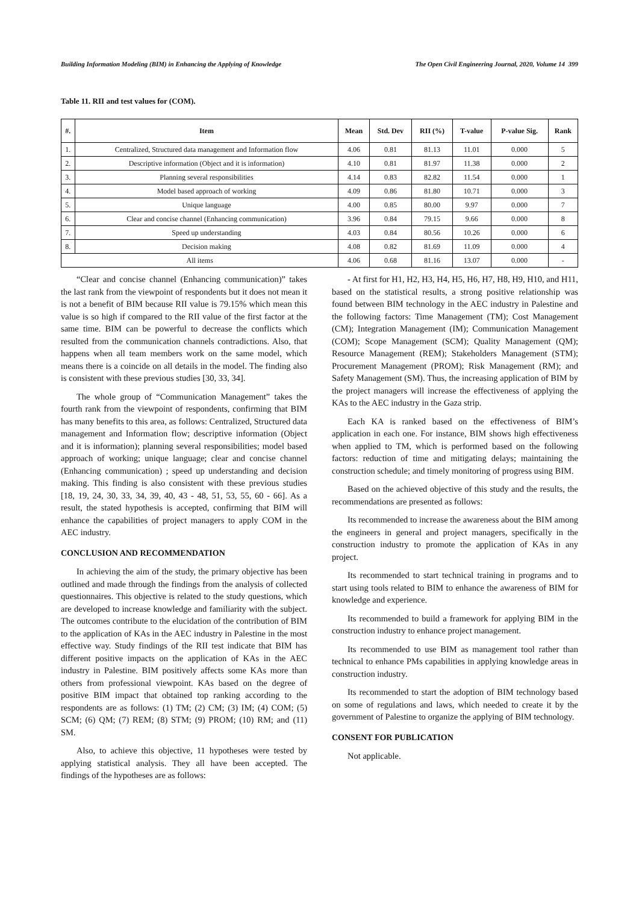Building Information Modeling (BIM) in Enhancing the Applying of Knowledge The Open Civil Engineering Journal, 2020, Volume 14 399
Table 11. RII and test values for (COM).
| #. | Item | Mean | Std. Dev | RII (%) | T-value | P-value Sig. | Rank |
| --- | --- | --- | --- | --- | --- | --- | --- |
| 1. | Centralized, Structured data management and Information flow | 4.06 | 0.81 | 81.13 | 11.01 | 0.000 | 5 |
| 2. | Descriptive information (Object and it is information) | 4.10 | 0.81 | 81.97 | 11.38 | 0.000 | 2 |
| 3. | Planning several responsibilities | 4.14 | 0.83 | 82.82 | 11.54 | 0.000 | 1 |
| 4. | Model based approach of working | 4.09 | 0.86 | 81.80 | 10.71 | 0.000 | 3 |
| 5. | Unique language | 4.00 | 0.85 | 80.00 | 9.97 | 0.000 | 7 |
| 6. | Clear and concise channel (Enhancing communication) | 3.96 | 0.84 | 79.15 | 9.66 | 0.000 | 8 |
| 7. | Speed up understanding | 4.03 | 0.84 | 80.56 | 10.26 | 0.000 | 6 |
| 8. | Decision making | 4.08 | 0.82 | 81.69 | 11.09 | 0.000 | 4 |
| All items | | 4.06 | 0.68 | 81.16 | 13.07 | 0.000 | - |
“Clear and concise channel (Enhancing communication)” takes the last rank from the viewpoint of respondents but it does not mean it is not a benefit of BIM because RII value is 79.15% which mean this value is so high if compared to the RII value of the first factor at the same time. BIM can be powerful to decrease the conflicts which resulted from the communication channels contradictions. Also, that happens when all team members work on the same model, which means there is a coincide on all details in the model. The finding also is consistent with these previous studies [30, 33, 34].
The whole group of “Communication Management” takes the fourth rank from the viewpoint of respondents, confirming that BIM has many benefits to this area, as follows: Centralized, Structured data management and Information flow; descriptive information (Object and it is information); planning several responsibilities; model based approach of working; unique language; clear and concise channel (Enhancing communication) ; speed up understanding and decision making. This finding is also consistent with these previous studies [18, 19, 24, 30, 33, 34, 39, 40, 43 - 48, 51, 53, 55, 60 - 66]. As a result, the stated hypothesis is accepted, confirming that BIM will enhance the capabilities of project managers to apply COM in the AEC industry.
CONCLUSION AND RECOMMENDATION
In achieving the aim of the study, the primary objective has been outlined and made through the findings from the analysis of collected questionnaires. This objective is related to the study questions, which are developed to increase knowledge and familiarity with the subject. The outcomes contribute to the elucidation of the contribution of BIM to the application of KAs in the AEC industry in Palestine in the most effective way. Study findings of the RII test indicate that BIM has different positive impacts on the application of KAs in the AEC industry in Palestine. BIM positively affects some KAs more than others from professional viewpoint. KAs based on the degree of positive BIM impact that obtained top ranking according to the respondents are as follows: (1) TM; (2) CM; (3) IM; (4) COM; (5) SCM; (6) QM; (7) REM; (8) STM; (9) PROM; (10) RM; and (11) SM.
Also, to achieve this objective, 11 hypotheses were tested by applying statistical analysis. They all have been accepted. The findings of the hypotheses are as follows:
- At first for H1, H2, H3, H4, H5, H6, H7, H8, H9, H10, and H11, based on the statistical results, a strong positive relationship was found between BIM technology in the AEC industry in Palestine and the following factors: Time Management (TM); Cost Management (CM); Integration Management (IM); Communication Management (COM); Scope Management (SCM); Quality Management (QM); Resource Management (REM); Stakeholders Management (STM); Procurement Management (PROM); Risk Management (RM); and Safety Management (SM). Thus, the increasing application of BIM by the project managers will increase the effectiveness of applying the KAs to the AEC industry in the Gaza strip.
Each KA is ranked based on the effectiveness of BIM’s application in each one. For instance, BIM shows high effectiveness when applied to TM, which is performed based on the following factors: reduction of time and mitigating delays; maintaining the construction schedule; and timely monitoring of progress using BIM.
Based on the achieved objective of this study and the results, the recommendations are presented as follows:
Its recommended to increase the awareness about the BIM among the engineers in general and project managers, specifically in the construction industry to promote the application of KAs in any project.
Its recommended to start technical training in programs and to start using tools related to BIM to enhance the awareness of BIM for knowledge and experience.
Its recommended to build a framework for applying BIM in the construction industry to enhance project management.
Its recommended to use BIM as management tool rather than technical to enhance PMs capabilities in applying knowledge areas in construction industry.
Its recommended to start the adoption of BIM technology based on some of regulations and laws, which needed to create it by the government of Palestine to organize the applying of BIM technology.
CONSENT FOR PUBLICATION
Not applicable.